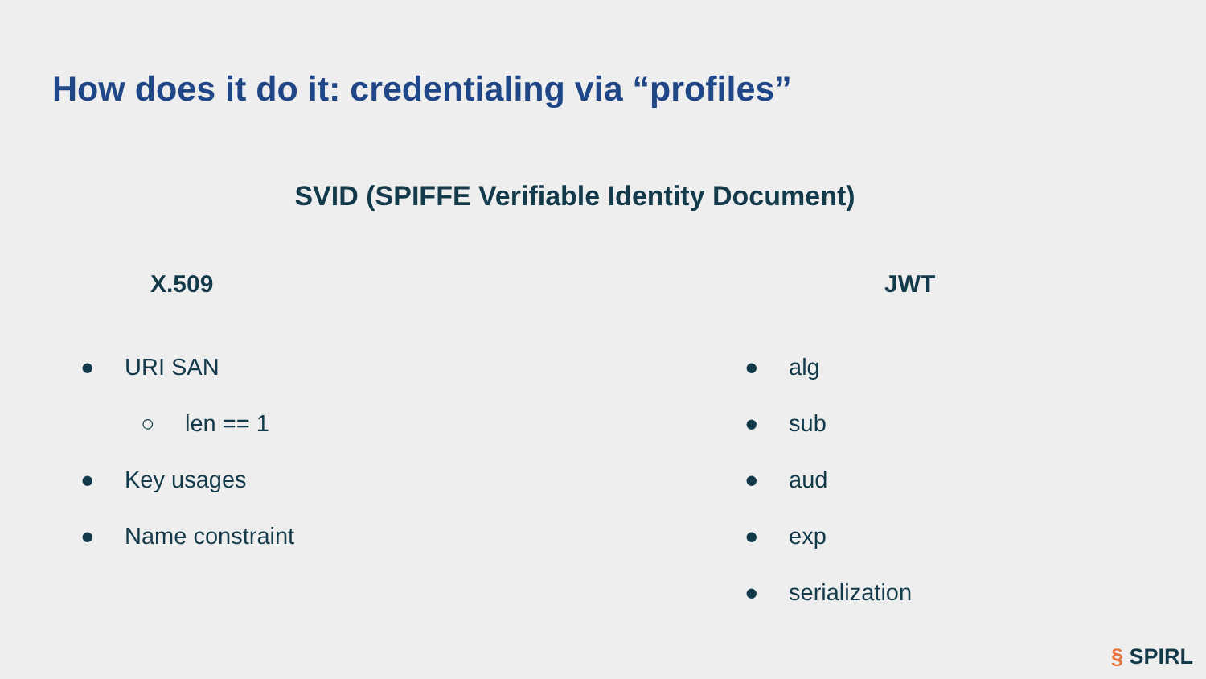How does it do it: credentialing via “profiles”
SVID (SPIFFE Verifiable Identity Document)
X.509
● URI SAN
○ len == 1
● Key usages
● Name constraint
JWT
● alg
● sub
● aud
● exp
● serialization
§ SPIRL